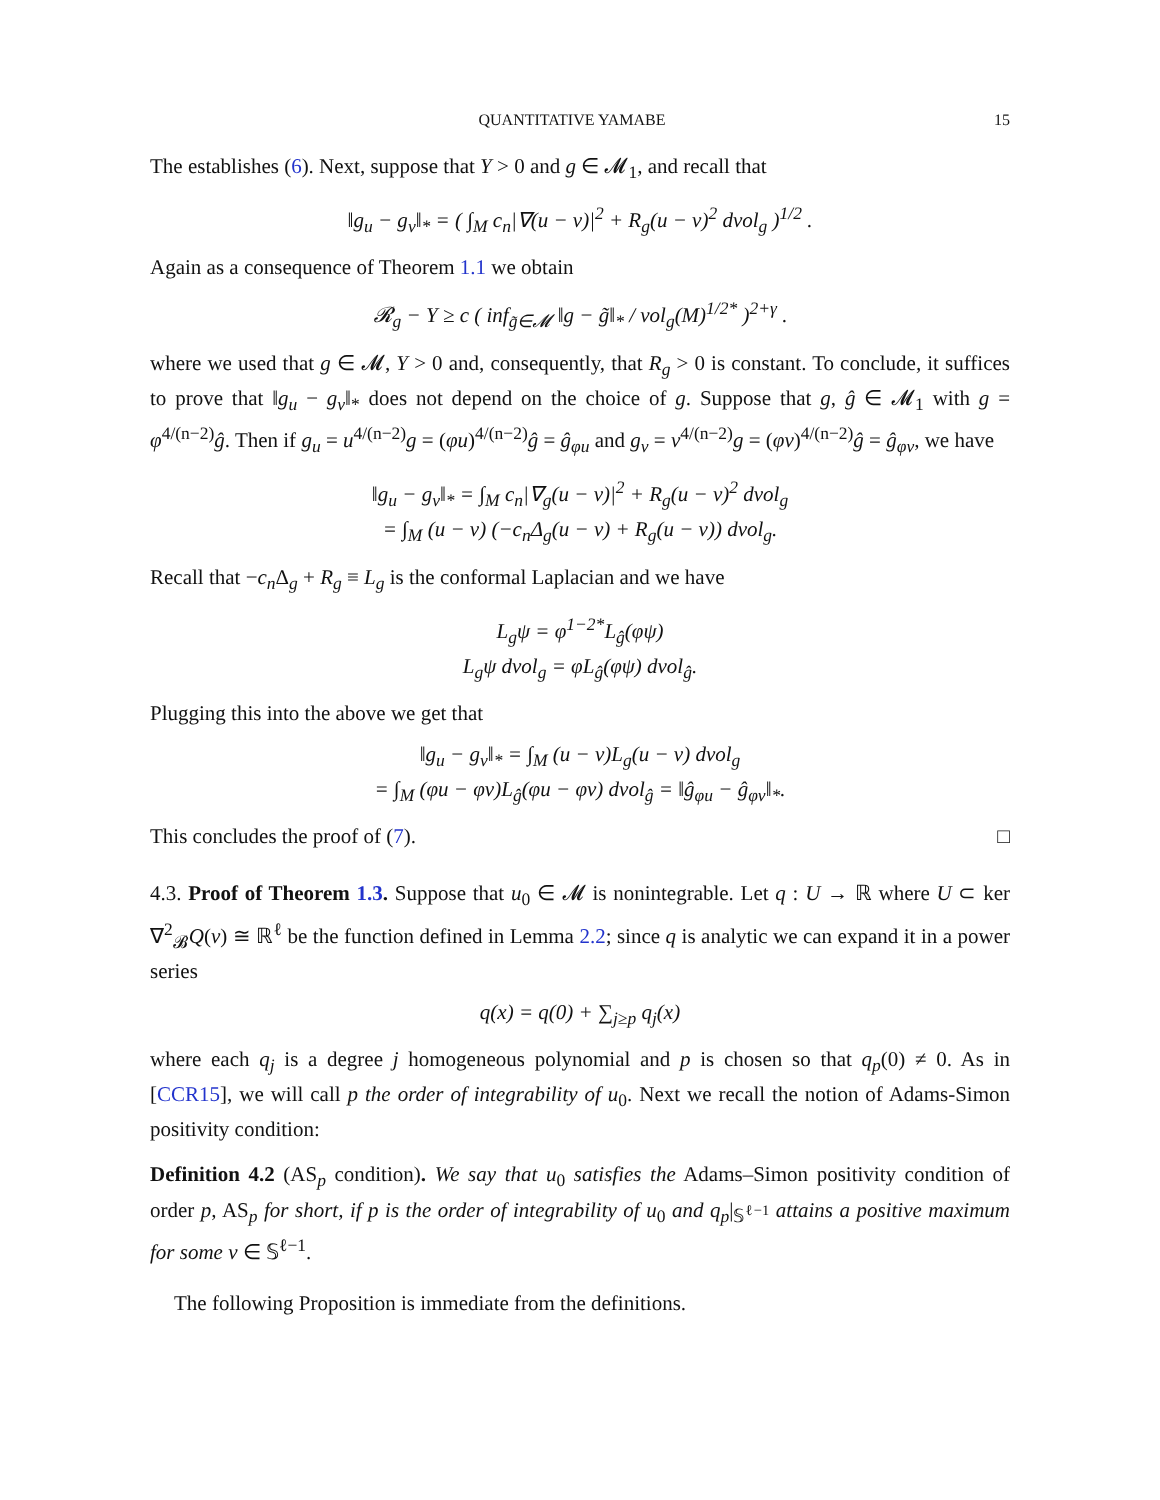QUANTITATIVE YAMABE 15
The establishes (6). Next, suppose that Y > 0 and g ∈ 𝓜<sub>1</sub>, and recall that
‖g<sub>u</sub> − g<sub>v</sub>‖<sub>*</sub> = ( ∫<sub>M</sub> c<sub>n</sub>|∇(u − v)|<sup>2</sup> + R<sub>g</sub>(u − v)<sup>2</sup> dvol<sub>g</sub> )<sup>1/2</sup> .
Again as a consequence of Theorem 1.1 we obtain
𝓡<sub>g</sub> − Y ≥ c ( inf<sub>g̃∈𝓜</sub> ‖g − g̃‖<sub>*</sub> / vol<sub>g</sub>(M)<sup>1/2*</sup> )<sup>2+γ</sup> .
where we used that g ∈ 𝓜, Y > 0 and, consequently, that R<sub>g</sub> > 0 is constant. To conclude, it suffices to prove that ‖g<sub>u</sub> − g<sub>v</sub>‖<sub>*</sub> does not depend on the choice of g. Suppose that g, ĝ ∈ 𝓜<sub>1</sub> with g = φ<sup>4/(n−2)</sup>ĝ. Then if g<sub>u</sub> = u<sup>4/(n−2)</sup>g = (φu)<sup>4/(n−2)</sup>ĝ = ĝ<sub>φu</sub> and g<sub>v</sub> = v<sup>4/(n−2)</sup>g = (φv)<sup>4/(n−2)</sup>ĝ = ĝ<sub>φv</sub>, we have
‖g<sub>u</sub> − g<sub>v</sub>‖<sub>*</sub> = ∫<sub>M</sub> c<sub>n</sub>|∇<sub>g</sub>(u − v)|<sup>2</sup> + R<sub>g</sub>(u − v)<sup>2</sup> dvol<sub>g</sub>
= ∫<sub>M</sub> (u − v) (−c<sub>n</sub>Δ<sub>g</sub>(u − v) + R<sub>g</sub>(u − v)) dvol<sub>g</sub>.
Recall that −c<sub>n</sub> Δ<sub>g</sub> + R<sub>g</sub> ≡ L<sub>g</sub> is the conformal Laplacian and we have
L<sub>g</sub>ψ = φ<sup>1−2*</sup>L<sub>ĝ</sub>(φψ)
L<sub>g</sub>ψ dvol<sub>g</sub> = φL<sub>ĝ</sub>(φψ) dvol<sub>ĝ</sub>.
Plugging this into the above we get that
‖g<sub>u</sub> − g<sub>v</sub>‖<sub>*</sub> = ∫<sub>M</sub> (u − v)L<sub>g</sub>(u − v) dvol<sub>g</sub>
= ∫<sub>M</sub> (φu − φv)L<sub>ĝ</sub>(φu − φv) dvol<sub>ĝ</sub> = ‖ĝ<sub>φu</sub> − ĝ<sub>φv</sub>‖<sub>*</sub>.
This concludes the proof of (7). □
4.3. Proof of Theorem 1.3. Suppose that u<sub>0</sub> ∈ 𝓜 is nonintegrable. Let q : U → ℝ where U ⊂ ker ∇<sup>2</sup><sub>𝓑</sub>Q(v) ≅ ℝ<sup>ℓ</sup> be the function defined in Lemma 2.2; since q is analytic we can expand it in a power series
q(x) = q(0) + ∑<sub>j≥p</sub> q<sub>j</sub>(x)
where each q<sub>j</sub> is a degree j homogeneous polynomial and p is chosen so that q<sub>p</sub>(0) ≠ 0. As in [CCR15], we will call p the order of integrability of u<sub>0</sub>. Next we recall the notion of Adams-Simon positivity condition:
Definition 4.2 (AS<sub>p</sub> condition). We say that u<sub>0</sub> satisfies the Adams–Simon positivity condition of order p, AS<sub>p</sub> for short, if p is the order of integrability of u<sub>0</sub> and q<sub>p</sub>|<sub>𝕊<sup>ℓ−1</sup></sub> attains a positive maximum for some v ∈ 𝕊<sup>ℓ−1</sup>.
The following Proposition is immediate from the definitions.